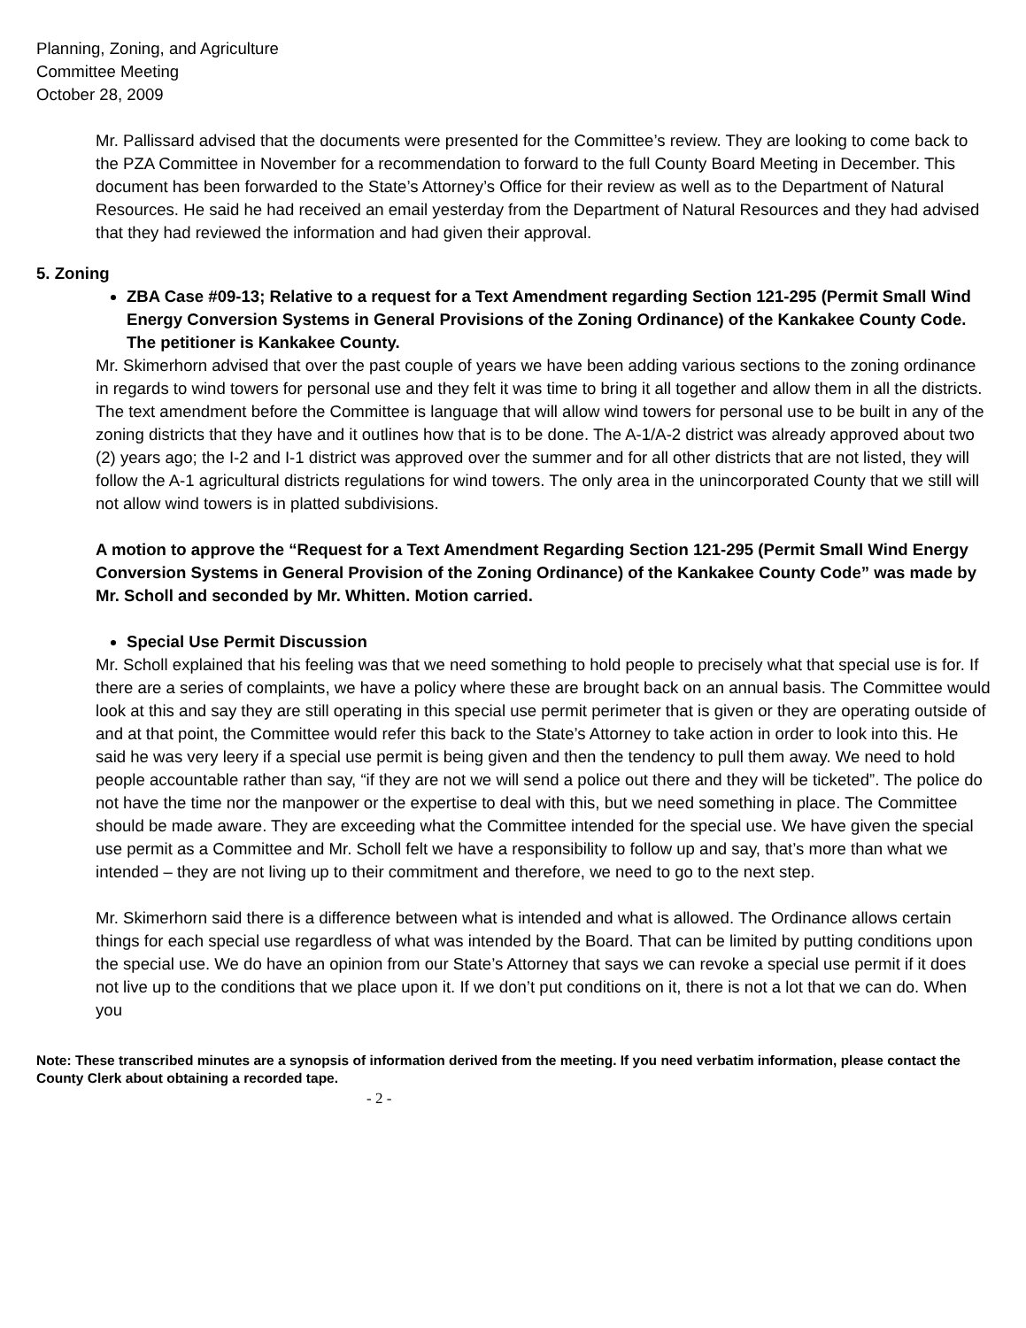Planning, Zoning, and Agriculture
Committee Meeting
October 28, 2009
Mr. Pallissard advised that the documents were presented for the Committee’s review. They are looking to come back to the PZA Committee in November for a recommendation to forward to the full County Board Meeting in December. This document has been forwarded to the State’s Attorney’s Office for their review as well as to the Department of Natural Resources. He said he had received an email yesterday from the Department of Natural Resources and they had advised that they had reviewed the information and had given their approval.
5. Zoning
ZBA Case #09-13; Relative to a request for a Text Amendment regarding Section 121-295 (Permit Small Wind Energy Conversion Systems in General Provisions of the Zoning Ordinance) of the Kankakee County Code. The petitioner is Kankakee County.
Mr. Skimerhorn advised that over the past couple of years we have been adding various sections to the zoning ordinance in regards to wind towers for personal use and they felt it was time to bring it all together and allow them in all the districts. The text amendment before the Committee is language that will allow wind towers for personal use to be built in any of the zoning districts that they have and it outlines how that is to be done. The A-1/A-2 district was already approved about two (2) years ago; the I-2 and I-1 district was approved over the summer and for all other districts that are not listed, they will follow the A-1 agricultural districts regulations for wind towers. The only area in the unincorporated County that we still will not allow wind towers is in platted subdivisions.
A motion to approve the “Request for a Text Amendment Regarding Section 121-295 (Permit Small Wind Energy Conversion Systems in General Provision of the Zoning Ordinance) of the Kankakee County Code” was made by Mr. Scholl and seconded by Mr. Whitten. Motion carried.
Special Use Permit Discussion
Mr. Scholl explained that his feeling was that we need something to hold people to precisely what that special use is for. If there are a series of complaints, we have a policy where these are brought back on an annual basis. The Committee would look at this and say they are still operating in this special use permit perimeter that is given or they are operating outside of and at that point, the Committee would refer this back to the State’s Attorney to take action in order to look into this. He said he was very leery if a special use permit is being given and then the tendency to pull them away. We need to hold people accountable rather than say, “if they are not we will send a police out there and they will be ticketed”. The police do not have the time nor the manpower or the expertise to deal with this, but we need something in place. The Committee should be made aware. They are exceeding what the Committee intended for the special use. We have given the special use permit as a Committee and Mr. Scholl felt we have a responsibility to follow up and say, that’s more than what we intended – they are not living up to their commitment and therefore, we need to go to the next step.
Mr. Skimerhorn said there is a difference between what is intended and what is allowed. The Ordinance allows certain things for each special use regardless of what was intended by the Board. That can be limited by putting conditions upon the special use. We do have an opinion from our State’s Attorney that says we can revoke a special use permit if it does not live up to the conditions that we place upon it. If we don’t put conditions on it, there is not a lot that we can do. When you
Note: These transcribed minutes are a synopsis of information derived from the meeting. If you need verbatim information, please contact the County Clerk about obtaining a recorded tape.
- 2 -